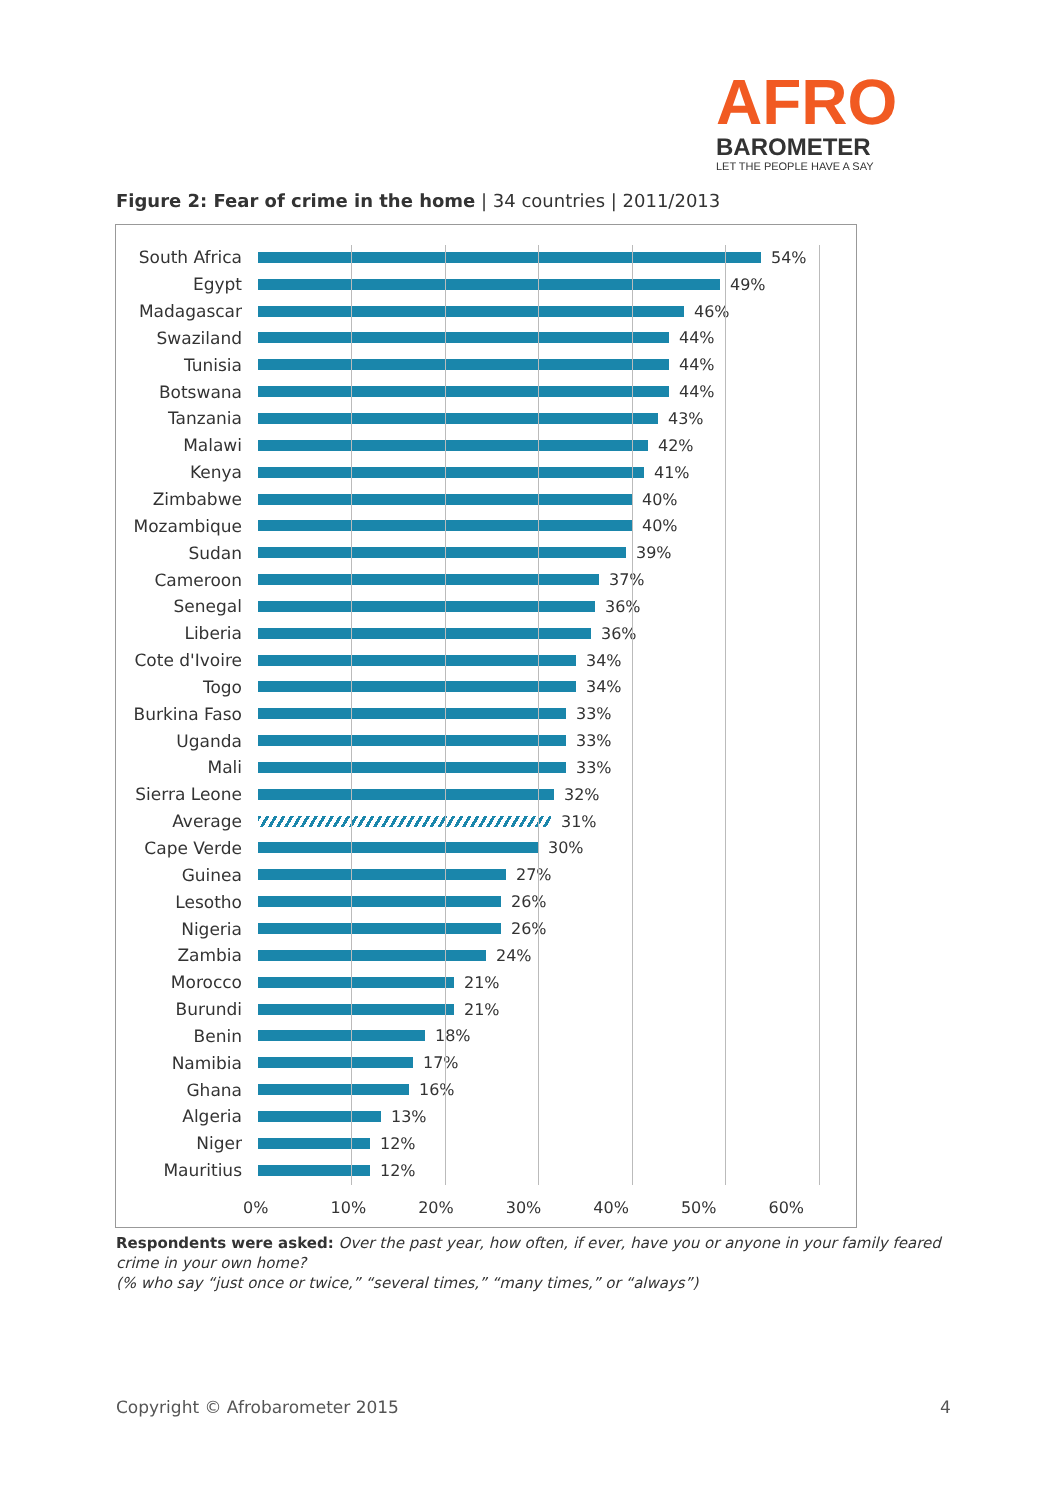AFRO
BAROMETER
LET THE PEOPLE HAVE A SAY
Figure 2: Fear of crime in the home | 34 countries | 2011/2013
South Africa 54%
Egypt 49%
Madagascar 46%
Swaziland 44%
Tunisia 44%
Botswana 44%
Tanzania 43%
Malawi 42%
Kenya 41%
Zimbabwe 40%
Mozambique 40%
Sudan 39%
Cameroon 37%
Senegal 36%
Liberia 36%
Cote d'Ivoire
34%
Togo 34%
Burkina Faso 33%
Uganda 33%
Mali 33%
Sierra Leone 32%
Average 31%
Cape Verde 30%
Guinea 27%
Lesotho 26%
Nigeria 26%
Zambia 24%
Morocco 21%
Burundi 21%
Benin 18%
Namibia 17%
Ghana 16%
Algeria 13%
Niger 12%
Mauritius 12%
0% 10% 20% 30% 40% 50% 60%
Respondents were asked: Over the past year, how often, if ever, have you or anyone in your family feared crime in your own home?
(% who say “just once or twice,” “several times,” “many times,” or “always”)
Copyright © Afrobarometer 2015 4